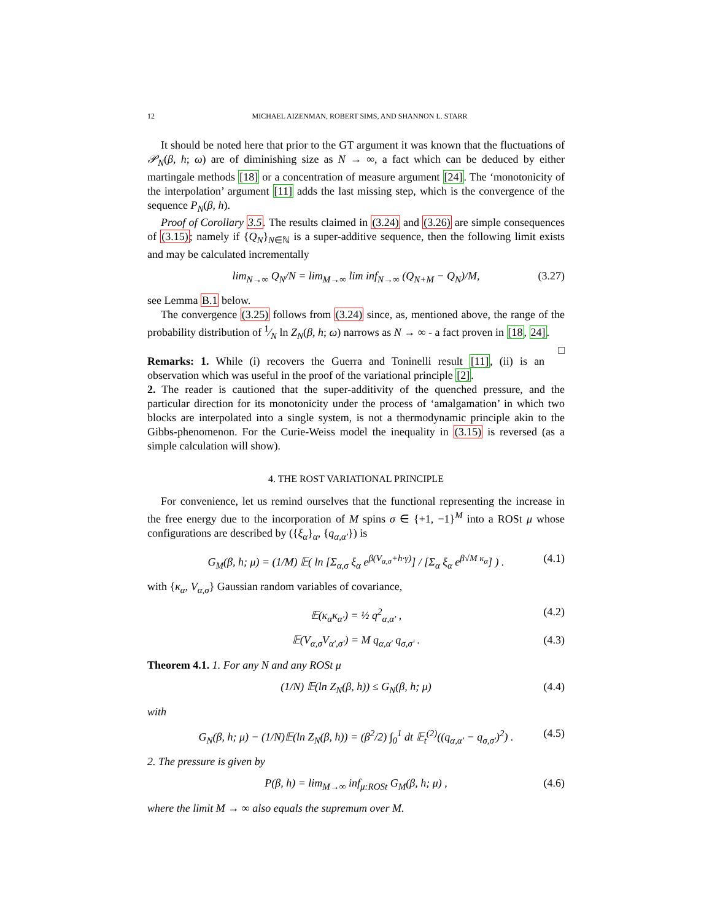12 MICHAEL AIZENMAN, ROBERT SIMS, AND SHANNON L. STARR
It should be noted here that prior to the GT argument it was known that the fluctuations of 𝒫<sub>N</sub>(β, h; ω) are of diminishing size as N → ∞, a fact which can be deduced by either martingale methods [18] or a concentration of measure argument [24]. The ‘monotonicity of the interpolation’ argument [11] adds the last missing step, which is the convergence of the sequence P<sub>N</sub>(β, h).
Proof of Corollary 3.5. The results claimed in (3.24) and (3.26) are simple consequences of (3.15); namely if {Q<sub>N</sub>}<sub>N∈ℕ</sub> is a super-additive sequence, then the following limit exists and may be calculated incrementally
lim<sub>N→∞</sub> Q<sub>N</sub>/N = lim<sub>M→∞</sub> lim inf<sub>N→∞</sub> (Q<sub>N+M</sub> − Q<sub>N</sub>)/M, (3.27)
see Lemma B.1 below.
The convergence (3.25) follows from (3.24) since, as, mentioned above, the range of the probability distribution of 1⁄N ln Z<sub>N</sub>(β, h; ω) narrows as N → ∞ - a fact proven in [18, 24]. □
Remarks: 1. While (i) recovers the Guerra and Toninelli result [11], (ii) is an observation which was useful in the proof of the variational principle [2].
2. The reader is cautioned that the super-additivity of the quenched pressure, and the particular direction for its monotonicity under the process of ‘amalgamation’ in which two blocks are interpolated into a single system, is not a thermodynamic principle akin to the Gibbs-phenomenon. For the Curie-Weiss model the inequality in (3.15) is reversed (as a simple calculation will show).
4. THE ROST VARIATIONAL PRINCIPLE
For convenience, let us remind ourselves that the functional representing the increase in the free energy due to the incorporation of M spins σ ∈ {+1, −1}<sup>M</sup> into a ROSt μ whose configurations are described by ({ξ<sub>α</sub>}<sub>α</sub>, {q<sub>α,α′</sub>}) is
G<sub>M</sub>(β, h; μ) = (1/M) 𝔼( ln [Σ<sub>α,σ</sub> ξ<sub>α</sub> e<sup>β(V<sub>α,σ</sub>+h·γ)</sup>] / [Σ<sub>α</sub> ξ<sub>α</sub> e<sup>β√M κ<sub>α</sub></sup>] ) . (4.1)
with {κ<sub>α</sub>, V<sub>α,σ</sub>} Gaussian random variables of covariance,
𝔼(κ<sub>α</sub>κ<sub>α′</sub>) = ½ q<sup>2</sup><sub>α,α′</sub> , (4.2)
𝔼(V<sub>α,σ</sub>V<sub>α′,σ′</sub>) = M q<sub>α,α′</sub> q<sub>σ,σ′</sub> . (4.3)
Theorem 4.1. 1. For any N and any ROSt μ
(1/N) 𝔼(ln Z<sub>N</sub>(β, h)) ≤ G<sub>N</sub>(β, h; μ) (4.4)
with
G<sub>N</sub>(β, h; μ) − (1/N)𝔼(ln Z<sub>N</sub>(β, h)) = (β<sup>2</sup>/2) ∫<sub>0</sub><sup>1</sup> dt 𝔼<sub>t</sub><sup>(2)</sup>((q<sub>α,α′</sub> − q<sub>σ,σ′</sub>)<sup>2</sup>) . (4.5)
2. The pressure is given by
P(β, h) = lim<sub>M→∞</sub> inf<sub>μ:ROSt</sub> G<sub>M</sub>(β, h; μ) , (4.6)
where the limit M → ∞ also equals the supremum over M.